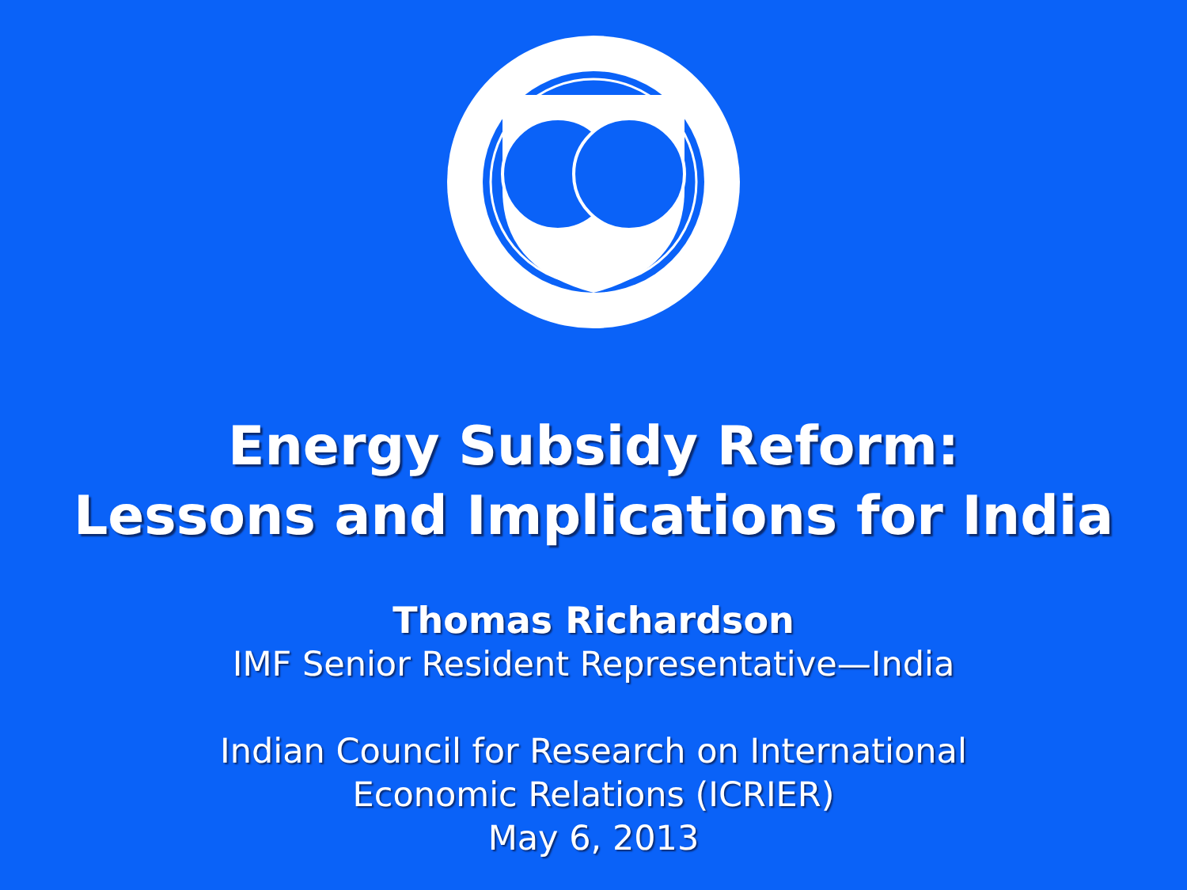Energy Subsidy Reform:
Lessons and Implications for India
Thomas Richardson
IMF Senior Resident Representative—India
Indian Council for Research on International
Economic Relations (ICRIER)
May 6, 2013